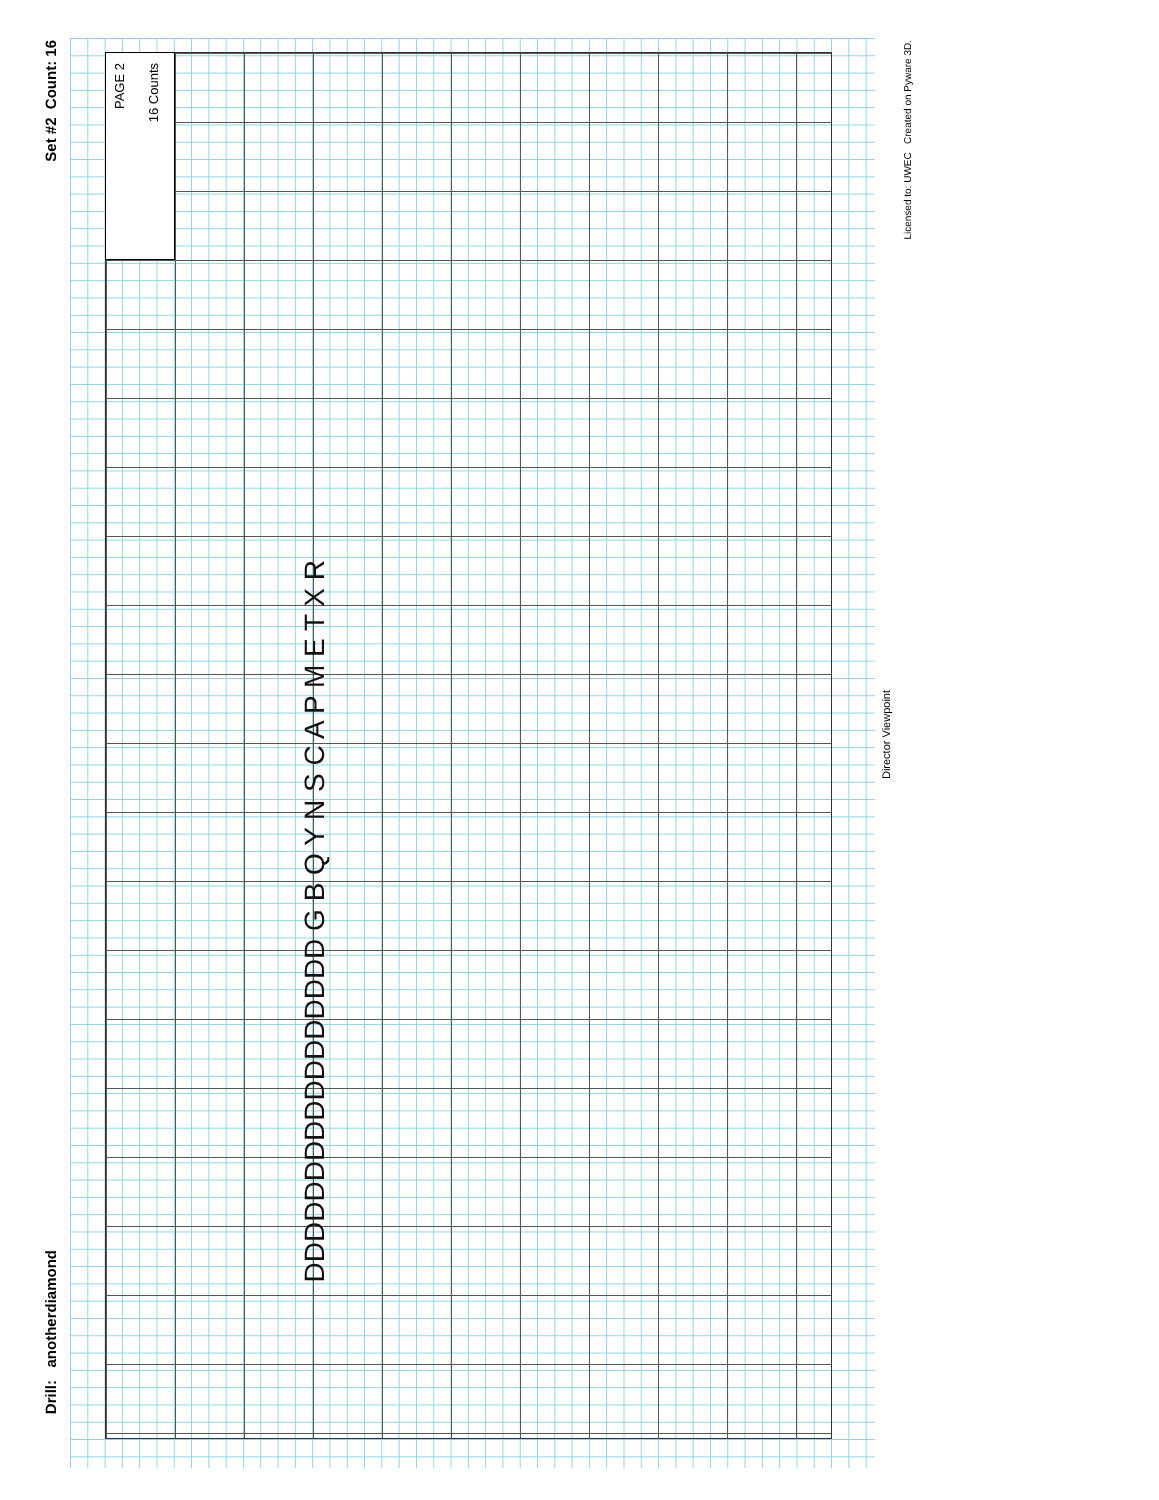Set #2 Count: 16
Drill: anotherdiamond
PAGE 2
16 Counts
Director Viewpoint
Licensed to: UWEC Created on Pyware 3D.
DDDDDDDDDDDDDDDDD G B Q Y N S C A P M E T X R